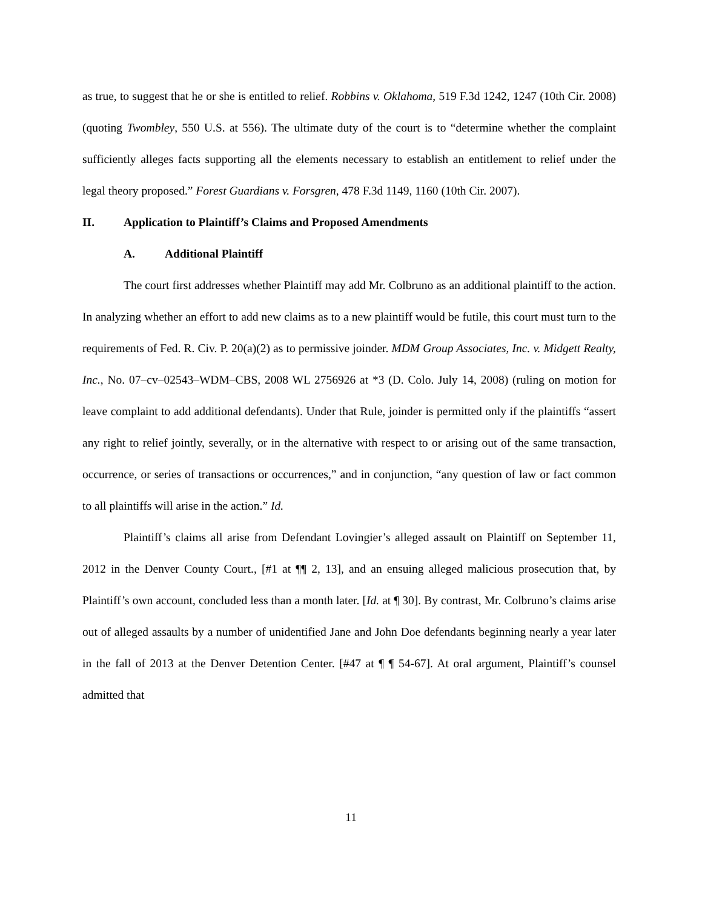as true, to suggest that he or she is entitled to relief. Robbins v. Oklahoma, 519 F.3d 1242, 1247 (10th Cir. 2008) (quoting Twombley, 550 U.S. at 556). The ultimate duty of the court is to “determine whether the complaint sufficiently alleges facts supporting all the elements necessary to establish an entitlement to relief under the legal theory proposed.” Forest Guardians v. Forsgren, 478 F.3d 1149, 1160 (10th Cir. 2007).
II. Application to Plaintiff’s Claims and Proposed Amendments
A. Additional Plaintiff
The court first addresses whether Plaintiff may add Mr. Colbruno as an additional plaintiff to the action. In analyzing whether an effort to add new claims as to a new plaintiff would be futile, this court must turn to the requirements of Fed. R. Civ. P. 20(a)(2) as to permissive joinder. MDM Group Associates, Inc. v. Midgett Realty, Inc., No. 07–cv–02543–WDM–CBS, 2008 WL 2756926 at *3 (D. Colo. July 14, 2008) (ruling on motion for leave complaint to add additional defendants). Under that Rule, joinder is permitted only if the plaintiffs “assert any right to relief jointly, severally, or in the alternative with respect to or arising out of the same transaction, occurrence, or series of transactions or occurrences,” and in conjunction, “any question of law or fact common to all plaintiffs will arise in the action.” Id.
Plaintiff’s claims all arise from Defendant Lovingier’s alleged assault on Plaintiff on September 11, 2012 in the Denver County Court., [#1 at ¶¶ 2, 13], and an ensuing alleged malicious prosecution that, by Plaintiff’s own account, concluded less than a month later. [Id. at ¶ 30]. By contrast, Mr. Colbruno’s claims arise out of alleged assaults by a number of unidentified Jane and John Doe defendants beginning nearly a year later in the fall of 2013 at the Denver Detention Center. [#47 at ¶ ¶ 54-67]. At oral argument, Plaintiff’s counsel admitted that
11